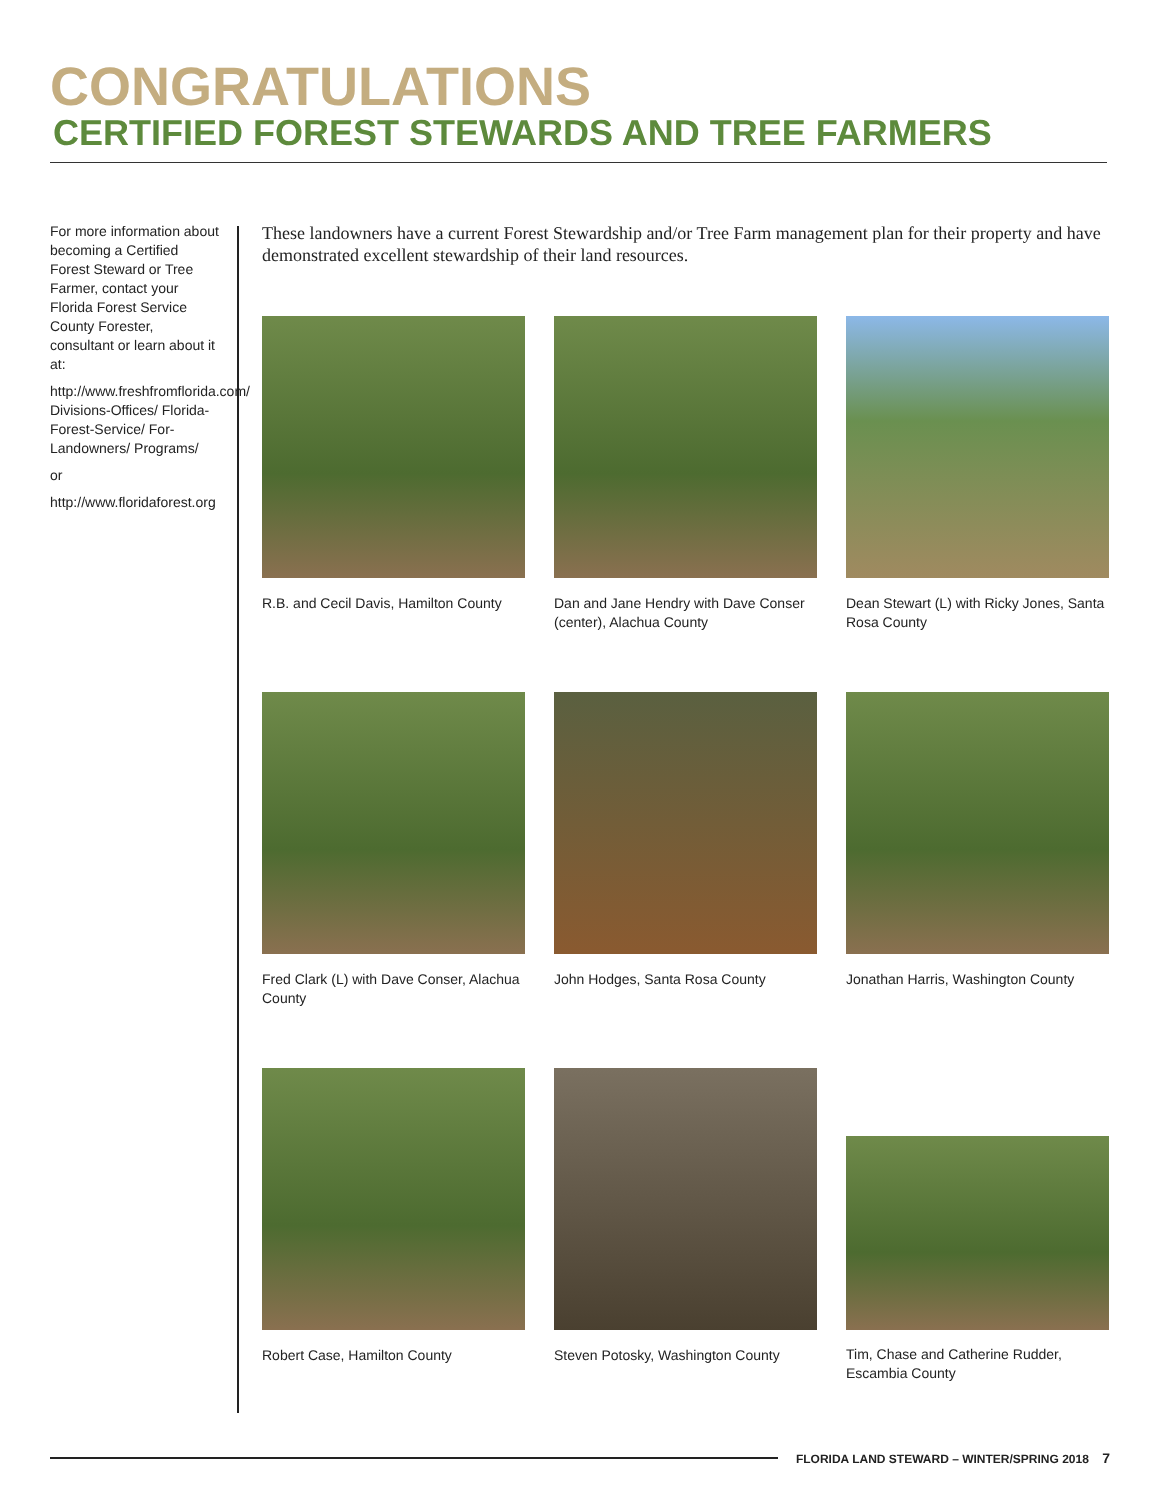CONGRATULATIONS
CERTIFIED FOREST STEWARDS AND TREE FARMERS
For more information about becoming a Certified Forest Steward or Tree Farmer, contact your Florida Forest Service County Forester, consultant or learn about it at:
http://www.freshfromflorida.com/ Divisions-Offices/ Florida-Forest-Service/ For-Landowners/ Programs/
or
http://www.floridaforest.org
These landowners have a current Forest Stewardship and/or Tree Farm management plan for their property and have demonstrated excellent stewardship of their land resources.
R.B. and Cecil Davis, Hamilton County
Dan and Jane Hendry with Dave Conser (center), Alachua County
Dean Stewart (L) with Ricky Jones, Santa Rosa County
Fred Clark (L) with Dave Conser, Alachua County
John Hodges, Santa Rosa County
Jonathan Harris, Washington County
Robert Case, Hamilton County
Steven Potosky, Washington County
Tim, Chase and Catherine Rudder, Escambia County
FLORIDA LAND STEWARD – WINTER/SPRING 2018 7